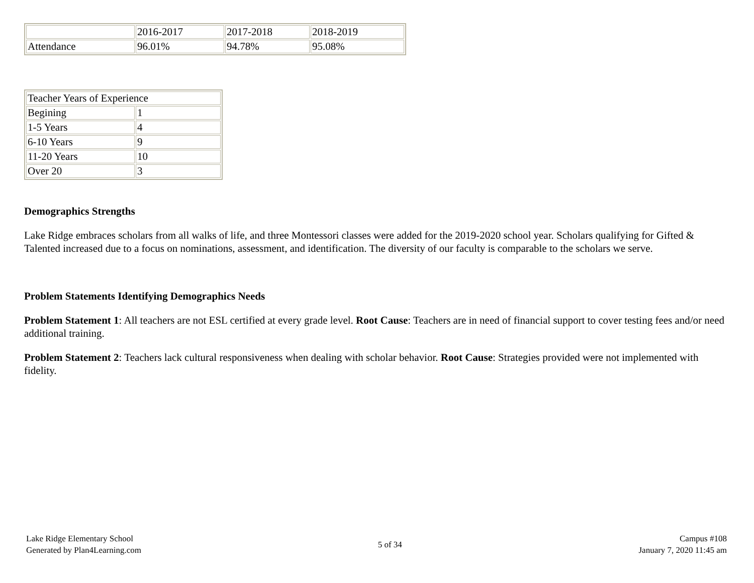| | 2016-2017 | 2017-2018 | 2018-2019 |
| Attendance | 96.01% | 94.78% | 95.08% |
| Teacher Years of Experience | |
| Begining | 1 |
| 1-5 Years | 4 |
| 6-10 Years | 9 |
| 11-20 Years | 10 |
| Over 20 | 3 |
Demographics Strengths
Lake Ridge embraces scholars from all walks of life, and three Montessori classes were added for the 2019-2020 school year. Scholars qualifying for Gifted & Talented increased due to a focus on nominations, assessment, and identification. The diversity of our faculty is comparable to the scholars we serve.
Problem Statements Identifying Demographics Needs
Problem Statement 1: All teachers are not ESL certified at every grade level. Root Cause: Teachers are in need of financial support to cover testing fees and/or need additional training.
Problem Statement 2: Teachers lack cultural responsiveness when dealing with scholar behavior. Root Cause: Strategies provided were not implemented with fidelity.
Lake Ridge Elementary School
Generated by Plan4Learning.com
5 of 34
Campus #108
January 7, 2020 11:45 am